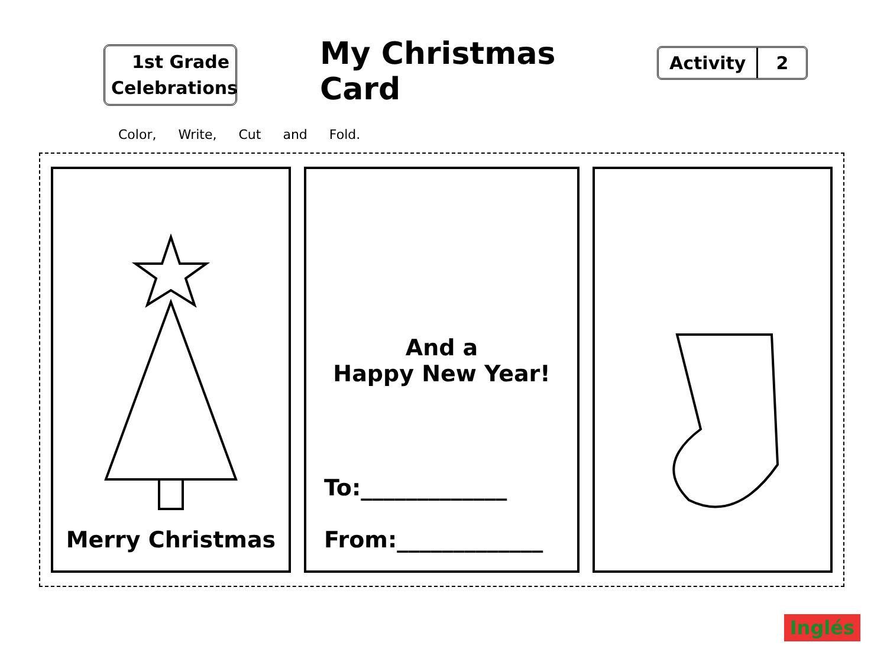1st Grade
Celebrations
My Christmas Card
Activity 2
Color, Write, Cut and Fold.
Merry Christmas
And a
Happy New Year!
To:_____________
From:_____________
Inglés